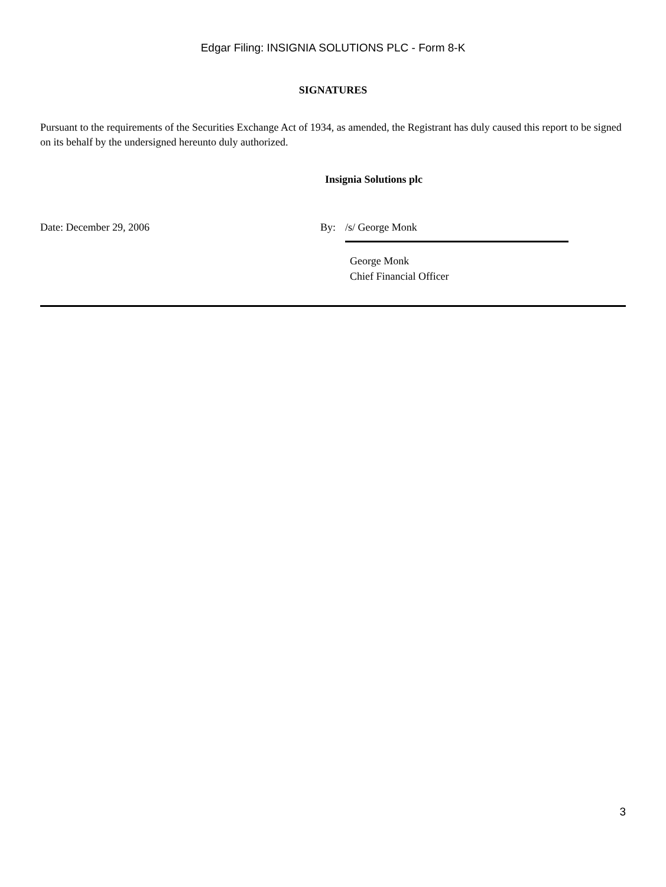Edgar Filing: INSIGNIA SOLUTIONS PLC - Form 8-K
SIGNATURES
Pursuant to the requirements of the Securities Exchange Act of 1934, as amended, the Registrant has duly caused this report to be signed on its behalf by the undersigned hereunto duly authorized.
Insignia Solutions plc
Date: December 29, 2006 By: /s/ George Monk
George Monk
Chief Financial Officer
3